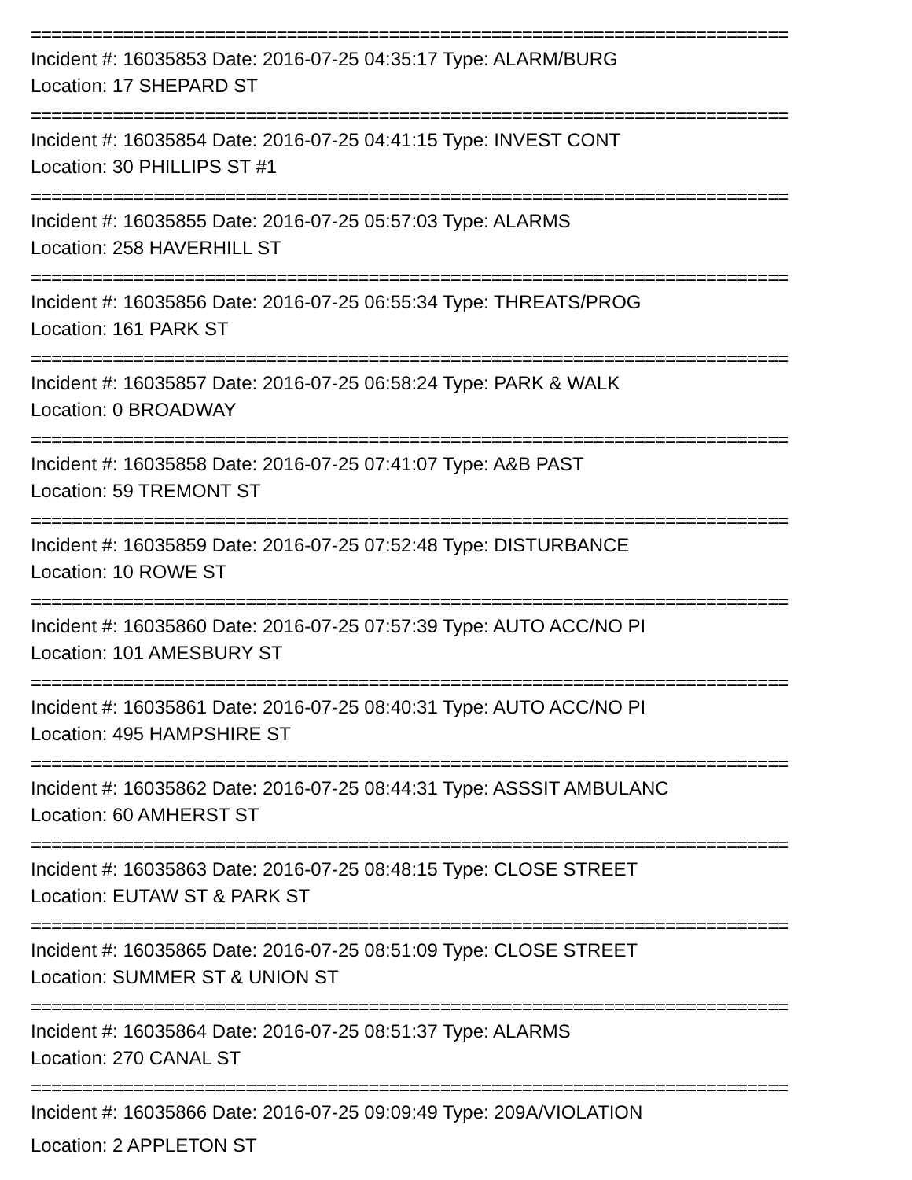==========================================================================
Incident #: 16035853 Date: 2016-07-25 04:35:17 Type: ALARM/BURG
Location: 17 SHEPARD ST
==========================================================================
Incident #: 16035854 Date: 2016-07-25 04:41:15 Type: INVEST CONT
Location: 30 PHILLIPS ST #1
==========================================================================
Incident #: 16035855 Date: 2016-07-25 05:57:03 Type: ALARMS
Location: 258 HAVERHILL ST
==========================================================================
Incident #: 16035856 Date: 2016-07-25 06:55:34 Type: THREATS/PROG
Location: 161 PARK ST
==========================================================================
Incident #: 16035857 Date: 2016-07-25 06:58:24 Type: PARK & WALK
Location: 0 BROADWAY
==========================================================================
Incident #: 16035858 Date: 2016-07-25 07:41:07 Type: A&B PAST
Location: 59 TREMONT ST
==========================================================================
Incident #: 16035859 Date: 2016-07-25 07:52:48 Type: DISTURBANCE
Location: 10 ROWE ST
==========================================================================
Incident #: 16035860 Date: 2016-07-25 07:57:39 Type: AUTO ACC/NO PI
Location: 101 AMESBURY ST
==========================================================================
Incident #: 16035861 Date: 2016-07-25 08:40:31 Type: AUTO ACC/NO PI
Location: 495 HAMPSHIRE ST
==========================================================================
Incident #: 16035862 Date: 2016-07-25 08:44:31 Type: ASSSIT AMBULANC
Location: 60 AMHERST ST
==========================================================================
Incident #: 16035863 Date: 2016-07-25 08:48:15 Type: CLOSE STREET
Location: EUTAW ST & PARK ST
==========================================================================
Incident #: 16035865 Date: 2016-07-25 08:51:09 Type: CLOSE STREET
Location: SUMMER ST & UNION ST
==========================================================================
Incident #: 16035864 Date: 2016-07-25 08:51:37 Type: ALARMS
Location: 270 CANAL ST
==========================================================================
Incident #: 16035866 Date: 2016-07-25 09:09:49 Type: 209A/VIOLATION
Location: 2 APPLETON ST